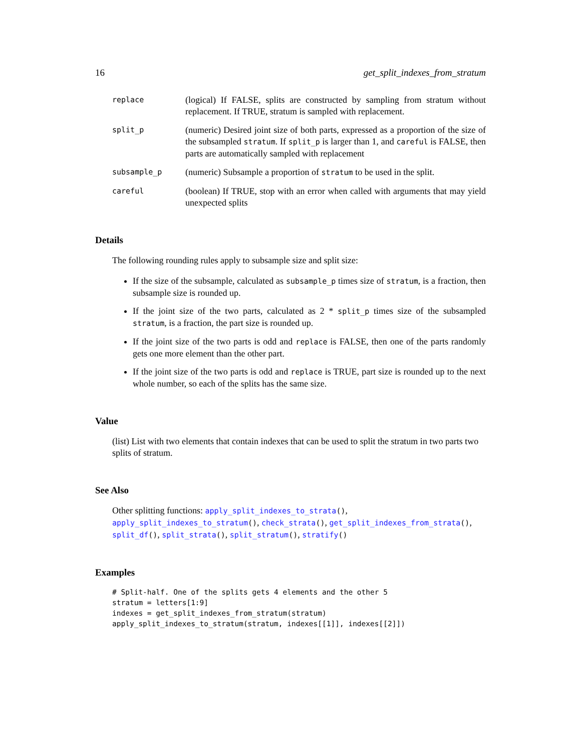16 get_split_indexes_from_stratum
replace
(logical) If FALSE, splits are constructed by sampling from stratum without replacement. If TRUE, stratum is sampled with replacement.
split_p
(numeric) Desired joint size of both parts, expressed as a proportion of the size of the subsampled stratum. If split_p is larger than 1, and careful is FALSE, then parts are automatically sampled with replacement
subsample_p
(numeric) Subsample a proportion of stratum to be used in the split.
careful
(boolean) If TRUE, stop with an error when called with arguments that may yield unexpected splits
Details
The following rounding rules apply to subsample size and split size:
If the size of the subsample, calculated as subsample_p times size of stratum, is a fraction, then subsample size is rounded up.
If the joint size of the two parts, calculated as 2 * split_p times size of the subsampled stratum, is a fraction, the part size is rounded up.
If the joint size of the two parts is odd and replace is FALSE, then one of the parts randomly gets one more element than the other part.
If the joint size of the two parts is odd and replace is TRUE, part size is rounded up to the next whole number, so each of the splits has the same size.
Value
(list) List with two elements that contain indexes that can be used to split the stratum in two parts two splits of stratum.
See Also
Other splitting functions: apply_split_indexes_to_strata(), apply_split_indexes_to_stratum(), check_strata(), get_split_indexes_from_strata(), split_df(), split_strata(), split_stratum(), stratify()
Examples
# Split-half. One of the splits gets 4 elements and the other 5
stratum = letters[1:9]
indexes = get_split_indexes_from_stratum(stratum)
apply_split_indexes_to_stratum(stratum, indexes[[1]], indexes[[2]])